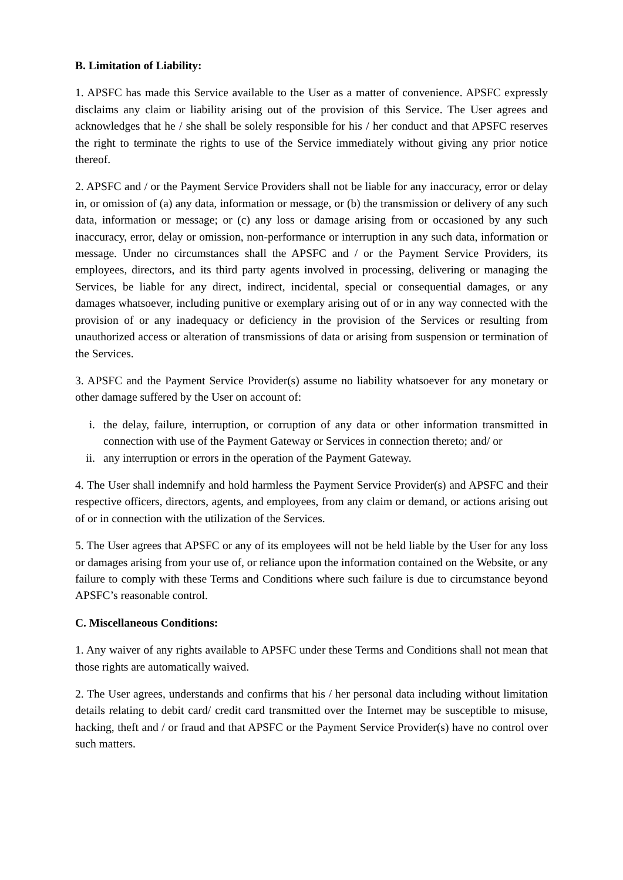B. Limitation of Liability:
1. APSFC has made this Service available to the User as a matter of convenience. APSFC expressly disclaims any claim or liability arising out of the provision of this Service. The User agrees and acknowledges that he / she shall be solely responsible for his / her conduct and that APSFC reserves the right to terminate the rights to use of the Service immediately without giving any prior notice thereof.
2. APSFC and / or the Payment Service Providers shall not be liable for any inaccuracy, error or delay in, or omission of (a) any data, information or message, or (b) the transmission or delivery of any such data, information or message; or (c) any loss or damage arising from or occasioned by any such inaccuracy, error, delay or omission, non-performance or interruption in any such data, information or message. Under no circumstances shall the APSFC and / or the Payment Service Providers, its employees, directors, and its third party agents involved in processing, delivering or managing the Services, be liable for any direct, indirect, incidental, special or consequential damages, or any damages whatsoever, including punitive or exemplary arising out of or in any way connected with the provision of or any inadequacy or deficiency in the provision of the Services or resulting from unauthorized access or alteration of transmissions of data or arising from suspension or termination of the Services.
3. APSFC and the Payment Service Provider(s) assume no liability whatsoever for any monetary or other damage suffered by the User on account of:
i. the delay, failure, interruption, or corruption of any data or other information transmitted in connection with use of the Payment Gateway or Services in connection thereto; and/ or
ii. any interruption or errors in the operation of the Payment Gateway.
4. The User shall indemnify and hold harmless the Payment Service Provider(s) and APSFC and their respective officers, directors, agents, and employees, from any claim or demand, or actions arising out of or in connection with the utilization of the Services.
5. The User agrees that APSFC or any of its employees will not be held liable by the User for any loss or damages arising from your use of, or reliance upon the information contained on the Website, or any failure to comply with these Terms and Conditions where such failure is due to circumstance beyond APSFC’s reasonable control.
C. Miscellaneous Conditions:
1. Any waiver of any rights available to APSFC under these Terms and Conditions shall not mean that those rights are automatically waived.
2. The User agrees, understands and confirms that his / her personal data including without limitation details relating to debit card/ credit card transmitted over the Internet may be susceptible to misuse, hacking, theft and / or fraud and that APSFC or the Payment Service Provider(s) have no control over such matters.